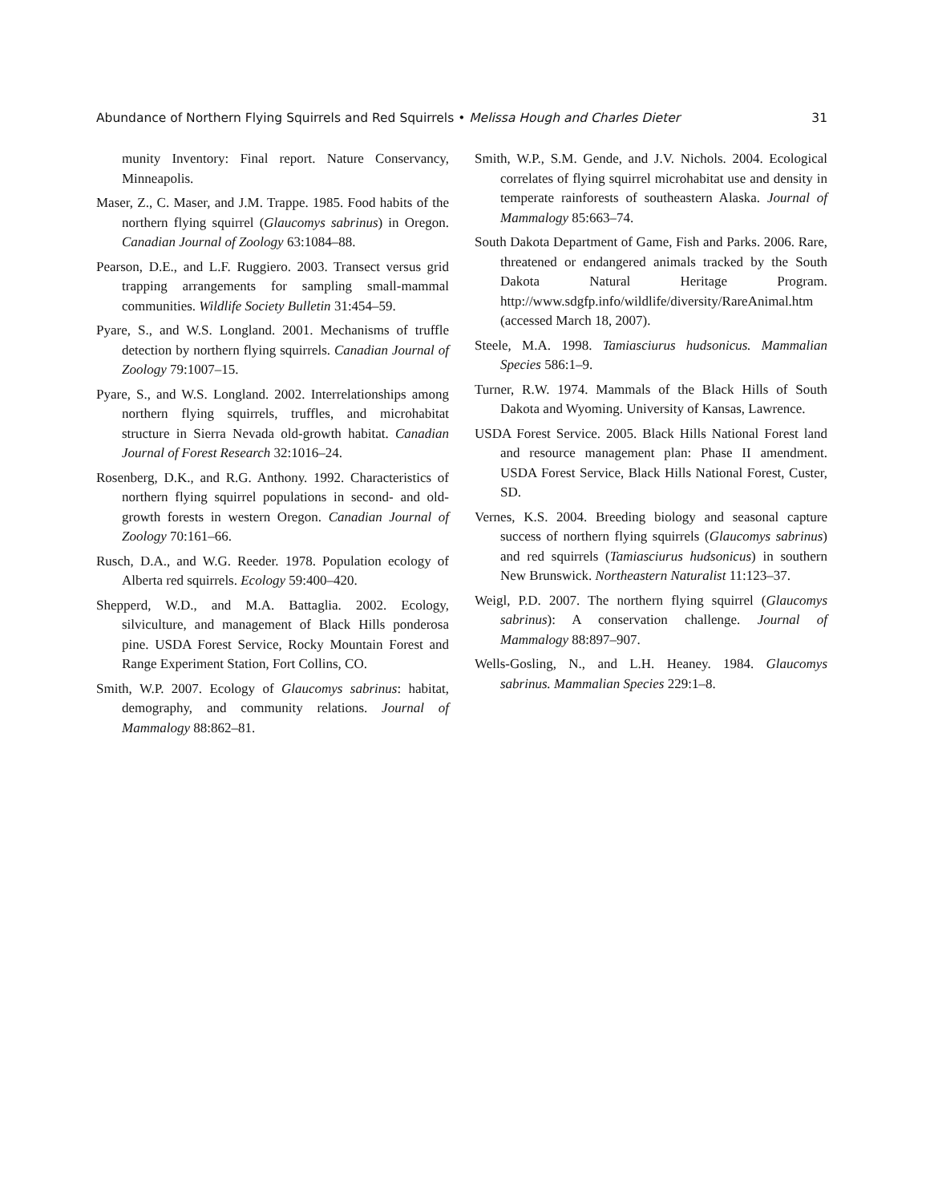Abundance of Northern Flying Squirrels and Red Squirrels • Melissa Hough and Charles Dieter 31
munity Inventory: Final report. Nature Conservancy, Minneapolis.
Maser, Z., C. Maser, and J.M. Trappe. 1985. Food habits of the northern flying squirrel (Glaucomys sabrinus) in Oregon. Canadian Journal of Zoology 63:1084–88.
Pearson, D.E., and L.F. Ruggiero. 2003. Transect versus grid trapping arrangements for sampling small-mammal communities. Wildlife Society Bulletin 31:454–59.
Pyare, S., and W.S. Longland. 2001. Mechanisms of truffle detection by northern flying squirrels. Canadian Journal of Zoology 79:1007–15.
Pyare, S., and W.S. Longland. 2002. Interrelationships among northern flying squirrels, truffles, and microhabitat structure in Sierra Nevada old-growth habitat. Canadian Journal of Forest Research 32:1016–24.
Rosenberg, D.K., and R.G. Anthony. 1992. Characteristics of northern flying squirrel populations in second- and old-growth forests in western Oregon. Canadian Journal of Zoology 70:161–66.
Rusch, D.A., and W.G. Reeder. 1978. Population ecology of Alberta red squirrels. Ecology 59:400–420.
Shepperd, W.D., and M.A. Battaglia. 2002. Ecology, silviculture, and management of Black Hills ponderosa pine. USDA Forest Service, Rocky Mountain Forest and Range Experiment Station, Fort Collins, CO.
Smith, W.P. 2007. Ecology of Glaucomys sabrinus: habitat, demography, and community relations. Journal of Mammalogy 88:862–81.
Smith, W.P., S.M. Gende, and J.V. Nichols. 2004. Ecological correlates of flying squirrel microhabitat use and density in temperate rainforests of southeastern Alaska. Journal of Mammalogy 85:663–74.
South Dakota Department of Game, Fish and Parks. 2006. Rare, threatened or endangered animals tracked by the South Dakota Natural Heritage Program. http://www.sdgfp.info/wildlife/diversity/RareAnimal.htm (accessed March 18, 2007).
Steele, M.A. 1998. Tamiasciurus hudsonicus. Mammalian Species 586:1–9.
Turner, R.W. 1974. Mammals of the Black Hills of South Dakota and Wyoming. University of Kansas, Lawrence.
USDA Forest Service. 2005. Black Hills National Forest land and resource management plan: Phase II amendment. USDA Forest Service, Black Hills National Forest, Custer, SD.
Vernes, K.S. 2004. Breeding biology and seasonal capture success of northern flying squirrels (Glaucomys sabrinus) and red squirrels (Tamiasciurus hudsonicus) in southern New Brunswick. Northeastern Naturalist 11:123–37.
Weigl, P.D. 2007. The northern flying squirrel (Glaucomys sabrinus): A conservation challenge. Journal of Mammalogy 88:897–907.
Wells-Gosling, N., and L.H. Heaney. 1984. Glaucomys sabrinus. Mammalian Species 229:1–8.